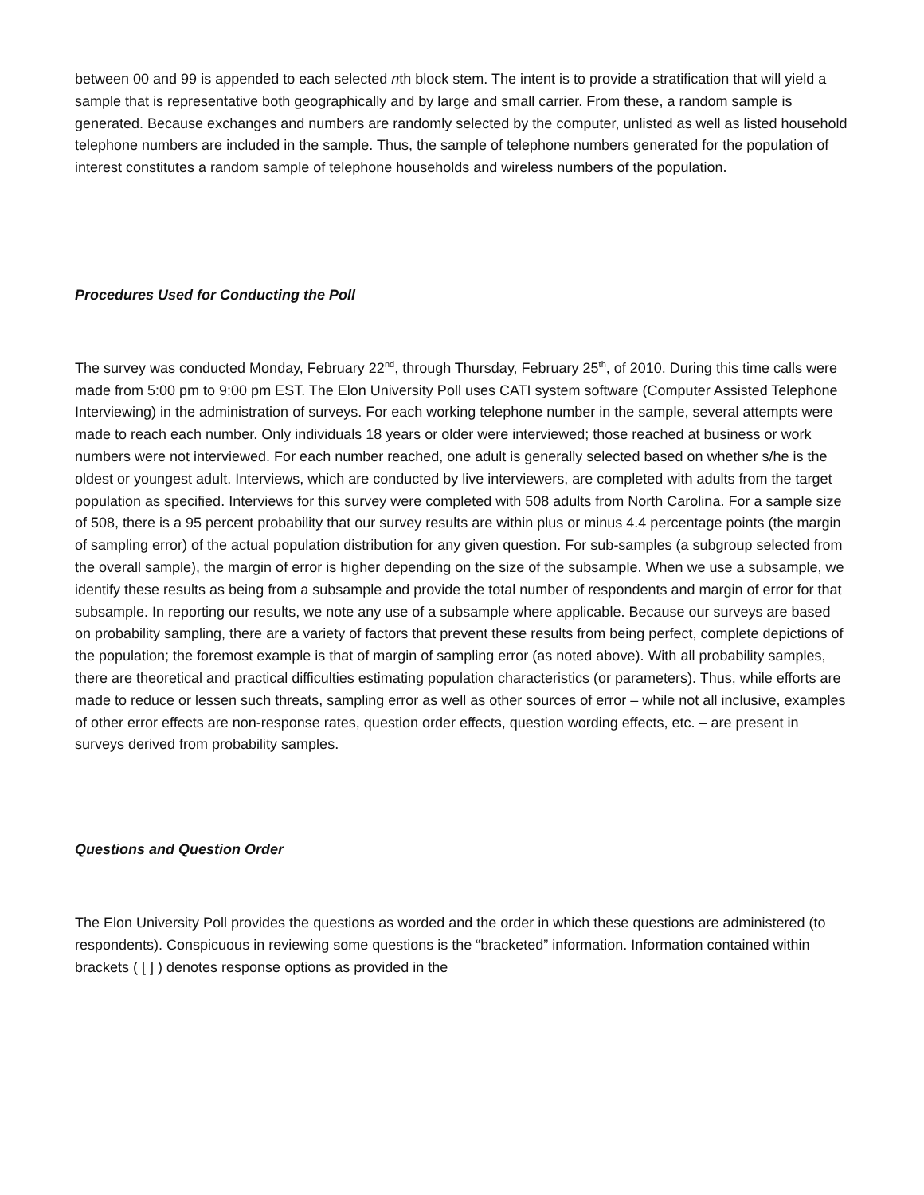between 00 and 99 is appended to each selected nth block stem. The intent is to provide a stratification that will yield a sample that is representative both geographically and by large and small carrier. From these, a random sample is generated. Because exchanges and numbers are randomly selected by the computer, unlisted as well as listed household telephone numbers are included in the sample. Thus, the sample of telephone numbers generated for the population of interest constitutes a random sample of telephone households and wireless numbers of the population.
Procedures Used for Conducting the Poll
The survey was conducted Monday, February 22<sup>nd</sup>, through Thursday, February 25<sup>th</sup>, of 2010. During this time calls were made from 5:00 pm to 9:00 pm EST. The Elon University Poll uses CATI system software (Computer Assisted Telephone Interviewing) in the administration of surveys. For each working telephone number in the sample, several attempts were made to reach each number. Only individuals 18 years or older were interviewed; those reached at business or work numbers were not interviewed. For each number reached, one adult is generally selected based on whether s/he is the oldest or youngest adult. Interviews, which are conducted by live interviewers, are completed with adults from the target population as specified. Interviews for this survey were completed with 508 adults from North Carolina. For a sample size of 508, there is a 95 percent probability that our survey results are within plus or minus 4.4 percentage points (the margin of sampling error) of the actual population distribution for any given question. For sub-samples (a subgroup selected from the overall sample), the margin of error is higher depending on the size of the subsample. When we use a subsample, we identify these results as being from a subsample and provide the total number of respondents and margin of error for that subsample. In reporting our results, we note any use of a subsample where applicable. Because our surveys are based on probability sampling, there are a variety of factors that prevent these results from being perfect, complete depictions of the population; the foremost example is that of margin of sampling error (as noted above). With all probability samples, there are theoretical and practical difficulties estimating population characteristics (or parameters). Thus, while efforts are made to reduce or lessen such threats, sampling error as well as other sources of error – while not all inclusive, examples of other error effects are non-response rates, question order effects, question wording effects, etc. – are present in surveys derived from probability samples.
Questions and Question Order
The Elon University Poll provides the questions as worded and the order in which these questions are administered (to respondents). Conspicuous in reviewing some questions is the “bracketed” information. Information contained within brackets ( [ ] ) denotes response options as provided in the